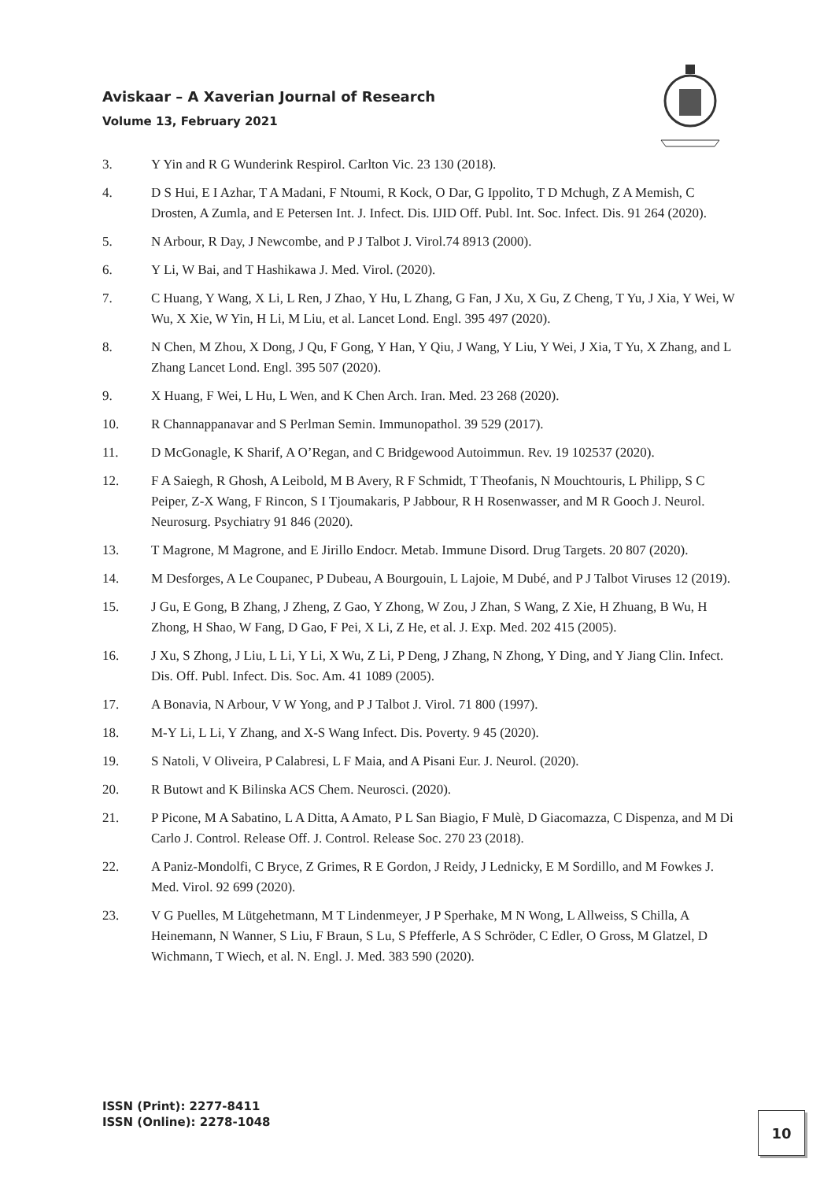Aviskaar – A Xaverian Journal of Research
Volume 13, February 2021
3. Y Yin and R G Wunderink Respirol. Carlton Vic. 23 130 (2018).
4. D S Hui, E I Azhar, T A Madani, F Ntoumi, R Kock, O Dar, G Ippolito, T D Mchugh, Z A Memish, C Drosten, A Zumla, and E Petersen Int. J. Infect. Dis. IJID Off. Publ. Int. Soc. Infect. Dis. 91 264 (2020).
5. N Arbour, R Day, J Newcombe, and P J Talbot J. Virol.74 8913 (2000).
6. Y Li, W Bai, and T Hashikawa J. Med. Virol. (2020).
7. C Huang, Y Wang, X Li, L Ren, J Zhao, Y Hu, L Zhang, G Fan, J Xu, X Gu, Z Cheng, T Yu, J Xia, Y Wei, W Wu, X Xie, W Yin, H Li, M Liu, et al. Lancet Lond. Engl. 395 497 (2020).
8. N Chen, M Zhou, X Dong, J Qu, F Gong, Y Han, Y Qiu, J Wang, Y Liu, Y Wei, J Xia, T Yu, X Zhang, and L Zhang Lancet Lond. Engl. 395 507 (2020).
9. X Huang, F Wei, L Hu, L Wen, and K Chen Arch. Iran. Med. 23 268 (2020).
10. R Channappanavar and S Perlman Semin. Immunopathol. 39 529 (2017).
11. D McGonagle, K Sharif, A O’Regan, and C Bridgewood Autoimmun. Rev. 19 102537 (2020).
12. F A Saiegh, R Ghosh, A Leibold, M B Avery, R F Schmidt, T Theofanis, N Mouchtouris, L Philipp, S C Peiper, Z-X Wang, F Rincon, S I Tjoumakaris, P Jabbour, R H Rosenwasser, and M R Gooch J. Neurol. Neurosurg. Psychiatry 91 846 (2020).
13. T Magrone, M Magrone, and E Jirillo Endocr. Metab. Immune Disord. Drug Targets. 20 807 (2020).
14. M Desforges, A Le Coupanec, P Dubeau, A Bourgouin, L Lajoie, M Dubé, and P J Talbot Viruses 12 (2019).
15. J Gu, E Gong, B Zhang, J Zheng, Z Gao, Y Zhong, W Zou, J Zhan, S Wang, Z Xie, H Zhuang, B Wu, H Zhong, H Shao, W Fang, D Gao, F Pei, X Li, Z He, et al. J. Exp. Med. 202 415 (2005).
16. J Xu, S Zhong, J Liu, L Li, Y Li, X Wu, Z Li, P Deng, J Zhang, N Zhong, Y Ding, and Y Jiang Clin. Infect. Dis. Off. Publ. Infect. Dis. Soc. Am. 41 1089 (2005).
17. A Bonavia, N Arbour, V W Yong, and P J Talbot J. Virol. 71 800 (1997).
18. M-Y Li, L Li, Y Zhang, and X-S Wang Infect. Dis. Poverty. 9 45 (2020).
19. S Natoli, V Oliveira, P Calabresi, L F Maia, and A Pisani Eur. J. Neurol. (2020).
20. R Butowt and K Bilinska ACS Chem. Neurosci. (2020).
21. P Picone, M A Sabatino, L A Ditta, A Amato, P L San Biagio, F Mulè, D Giacomazza, C Dispenza, and M Di Carlo J. Control. Release Off. J. Control. Release Soc. 270 23 (2018).
22. A Paniz-Mondolfi, C Bryce, Z Grimes, R E Gordon, J Reidy, J Lednicky, E M Sordillo, and M Fowkes J. Med. Virol. 92 699 (2020).
23. V G Puelles, M Lütgehetmann, M T Lindenmeyer, J P Sperhake, M N Wong, L Allweiss, S Chilla, A Heinemann, N Wanner, S Liu, F Braun, S Lu, S Pfefferle, A S Schröder, C Edler, O Gross, M Glatzel, D Wichmann, T Wiech, et al. N. Engl. J. Med. 383 590 (2020).
ISSN (Print): 2277-8411
ISSN (Online): 2278-1048
10